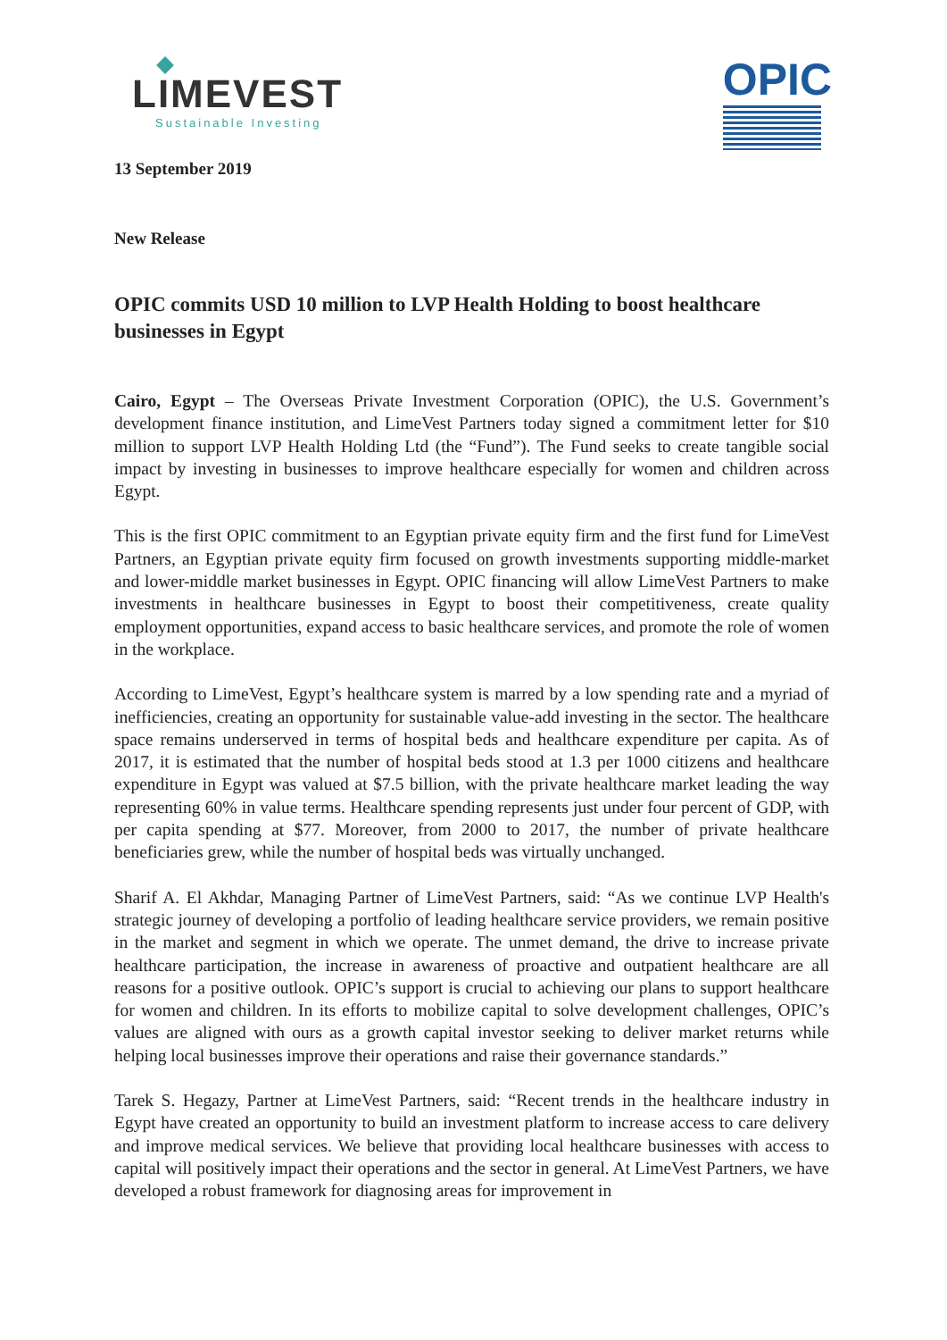LIMEVEST
Sustainable Investing
OPIC
13 September 2019
New Release
OPIC commits USD 10 million to LVP Health Holding to boost healthcare businesses in Egypt
Cairo, Egypt – The Overseas Private Investment Corporation (OPIC), the U.S. Government’s development finance institution, and LimeVest Partners today signed a commitment letter for $10 million to support LVP Health Holding Ltd (the “Fund”). The Fund seeks to create tangible social impact by investing in businesses to improve healthcare especially for women and children across Egypt.
This is the first OPIC commitment to an Egyptian private equity firm and the first fund for LimeVest Partners, an Egyptian private equity firm focused on growth investments supporting middle-market and lower-middle market businesses in Egypt. OPIC financing will allow LimeVest Partners to make investments in healthcare businesses in Egypt to boost their competitiveness, create quality employment opportunities, expand access to basic healthcare services, and promote the role of women in the workplace.
According to LimeVest, Egypt’s healthcare system is marred by a low spending rate and a myriad of inefficiencies, creating an opportunity for sustainable value-add investing in the sector. The healthcare space remains underserved in terms of hospital beds and healthcare expenditure per capita. As of 2017, it is estimated that the number of hospital beds stood at 1.3 per 1000 citizens and healthcare expenditure in Egypt was valued at $7.5 billion, with the private healthcare market leading the way representing 60% in value terms. Healthcare spending represents just under four percent of GDP, with per capita spending at $77. Moreover, from 2000 to 2017, the number of private healthcare beneficiaries grew, while the number of hospital beds was virtually unchanged.
Sharif A. El Akhdar, Managing Partner of LimeVest Partners, said: “As we continue LVP Health's strategic journey of developing a portfolio of leading healthcare service providers, we remain positive in the market and segment in which we operate. The unmet demand, the drive to increase private healthcare participation, the increase in awareness of proactive and outpatient healthcare are all reasons for a positive outlook. OPIC’s support is crucial to achieving our plans to support healthcare for women and children. In its efforts to mobilize capital to solve development challenges, OPIC’s values are aligned with ours as a growth capital investor seeking to deliver market returns while helping local businesses improve their operations and raise their governance standards.”
Tarek S. Hegazy, Partner at LimeVest Partners, said: “Recent trends in the healthcare industry in Egypt have created an opportunity to build an investment platform to increase access to care delivery and improve medical services. We believe that providing local healthcare businesses with access to capital will positively impact their operations and the sector in general. At LimeVest Partners, we have developed a robust framework for diagnosing areas for improvement in